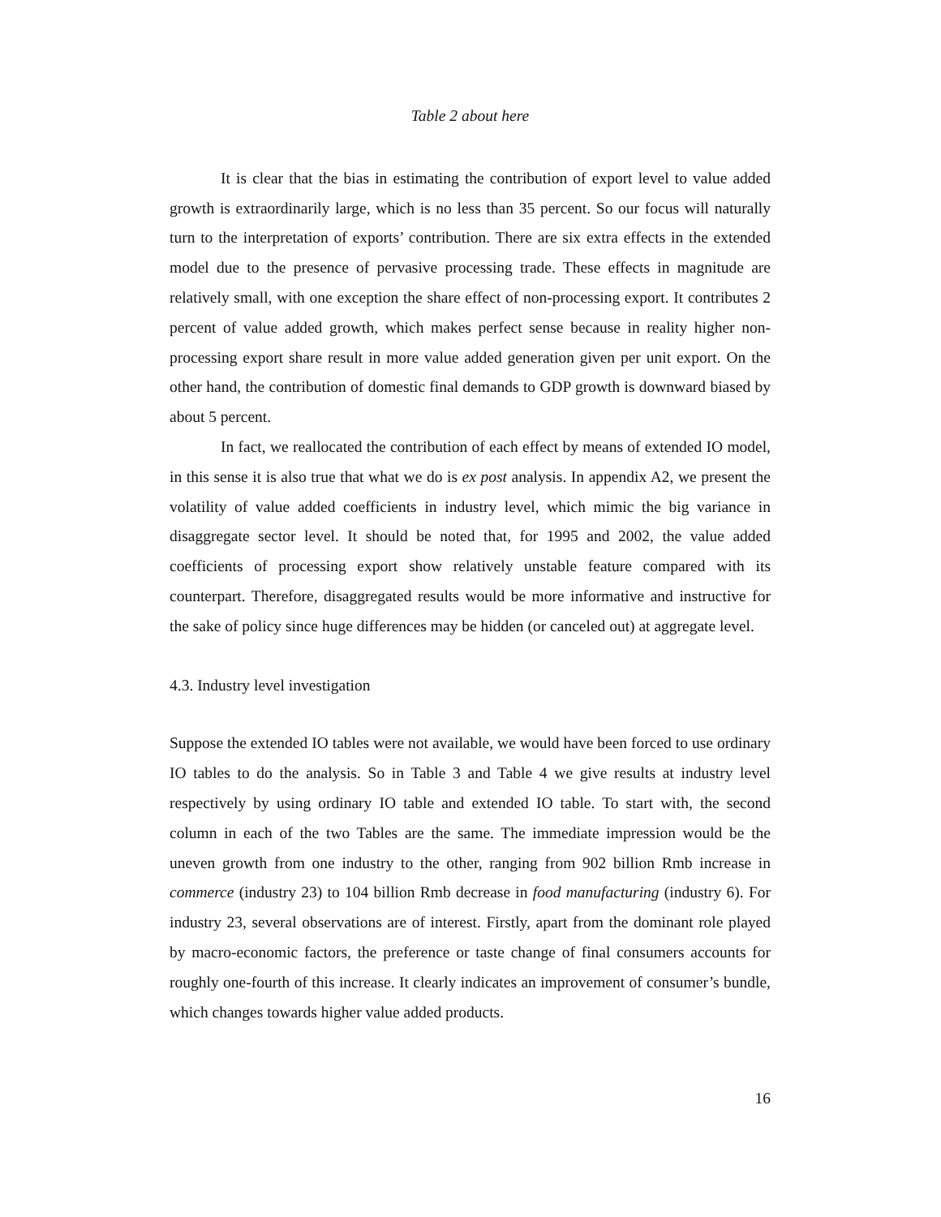Table 2 about here
It is clear that the bias in estimating the contribution of export level to value added growth is extraordinarily large, which is no less than 35 percent. So our focus will naturally turn to the interpretation of exports’ contribution. There are six extra effects in the extended model due to the presence of pervasive processing trade. These effects in magnitude are relatively small, with one exception the share effect of non-processing export. It contributes 2 percent of value added growth, which makes perfect sense because in reality higher non-processing export share result in more value added generation given per unit export. On the other hand, the contribution of domestic final demands to GDP growth is downward biased by about 5 percent.
In fact, we reallocated the contribution of each effect by means of extended IO model, in this sense it is also true that what we do is ex post analysis. In appendix A2, we present the volatility of value added coefficients in industry level, which mimic the big variance in disaggregate sector level. It should be noted that, for 1995 and 2002, the value added coefficients of processing export show relatively unstable feature compared with its counterpart. Therefore, disaggregated results would be more informative and instructive for the sake of policy since huge differences may be hidden (or canceled out) at aggregate level.
4.3. Industry level investigation
Suppose the extended IO tables were not available, we would have been forced to use ordinary IO tables to do the analysis. So in Table 3 and Table 4 we give results at industry level respectively by using ordinary IO table and extended IO table. To start with, the second column in each of the two Tables are the same. The immediate impression would be the uneven growth from one industry to the other, ranging from 902 billion Rmb increase in commerce (industry 23) to 104 billion Rmb decrease in food manufacturing (industry 6). For industry 23, several observations are of interest. Firstly, apart from the dominant role played by macro-economic factors, the preference or taste change of final consumers accounts for roughly one-fourth of this increase. It clearly indicates an improvement of consumer’s bundle, which changes towards higher value added products.
16